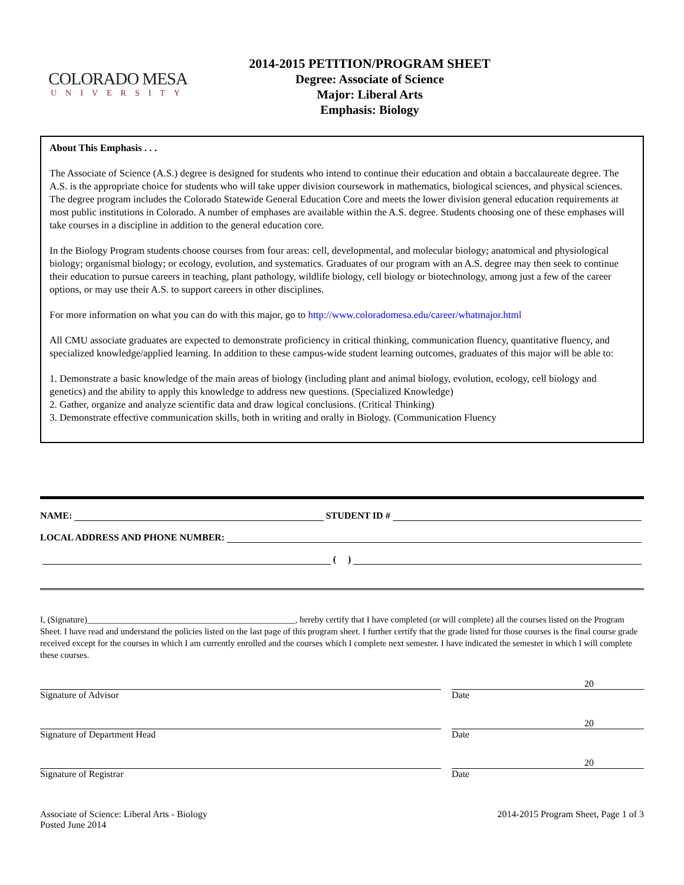COLORADO MESA
UNIVERSITY
2014-2015 PETITION/PROGRAM SHEET
Degree: Associate of Science
Major: Liberal Arts
Emphasis: Biology
About This Emphasis . . .
The Associate of Science (A.S.) degree is designed for students who intend to continue their education and obtain a baccalaureate degree. The A.S. is the appropriate choice for students who will take upper division coursework in mathematics, biological sciences, and physical sciences. The degree program includes the Colorado Statewide General Education Core and meets the lower division general education requirements at most public institutions in Colorado. A number of emphases are available within the A.S. degree. Students choosing one of these emphases will take courses in a discipline in addition to the general education core.
In the Biology Program students choose courses from four areas: cell, developmental, and molecular biology; anatomical and physiological biology; organismal biology; or ecology, evolution, and systematics. Graduates of our program with an A.S. degree may then seek to continue their education to pursue careers in teaching, plant pathology, wildlife biology, cell biology or biotechnology, among just a few of the career options, or may use their A.S. to support careers in other disciplines.
For more information on what you can do with this major, go to http://www.coloradomesa.edu/career/whatmajor.html
All CMU associate graduates are expected to demonstrate proficiency in critical thinking, communication fluency, quantitative fluency, and specialized knowledge/applied learning. In addition to these campus-wide student learning outcomes, graduates of this major will be able to:
1. Demonstrate a basic knowledge of the main areas of biology (including plant and animal biology, evolution, ecology, cell biology and genetics) and the ability to apply this knowledge to address new questions. (Specialized Knowledge)
2. Gather, organize and analyze scientific data and draw logical conclusions. (Critical Thinking)
3. Demonstrate effective communication skills, both in writing and orally in Biology. (Communication Fluency
NAME: STUDENT ID #
LOCAL ADDRESS AND PHONE NUMBER:
( )
I, (Signature)_______________________________________________, hereby certify that I have completed (or will complete) all the courses listed on the Program Sheet. I have read and understand the policies listed on the last page of this program sheet. I further certify that the grade listed for those courses is the final course grade received except for the courses in which I am currently enrolled and the courses which I complete next semester. I have indicated the semester in which I will complete these courses.
Signature of Advisor
20
Date
Signature of Department Head
20
Date
Signature of Registrar
20
Date
Associate of Science: Liberal Arts - Biology
Posted June 2014
2014-2015 Program Sheet, Page 1 of 3